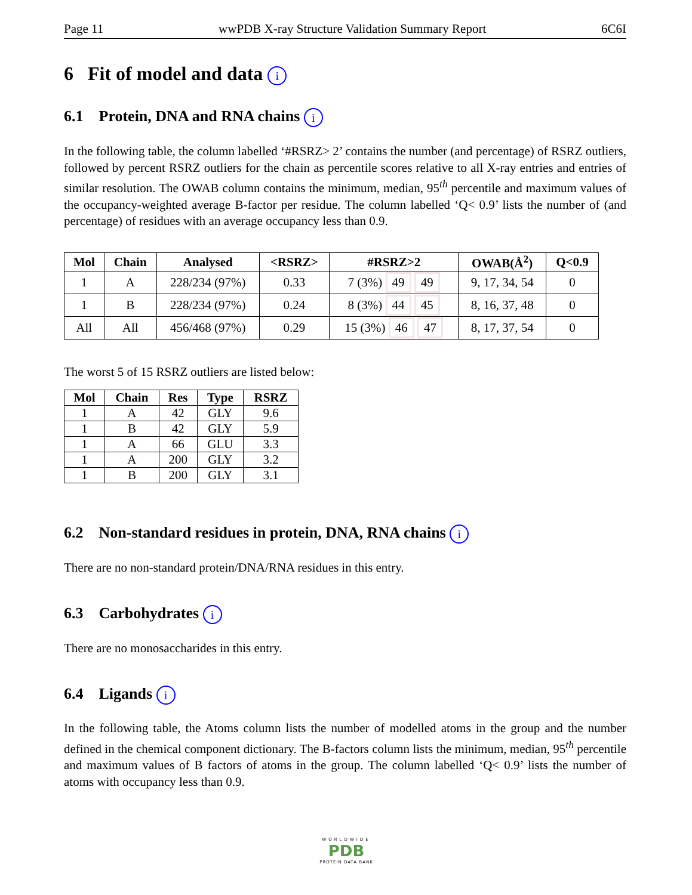Page 11 wwPDB X-ray Structure Validation Summary Report 6C6I
6 Fit of model and data i
6.1 Protein, DNA and RNA chains i
In the following table, the column labelled ‘#RSRZ> 2’ contains the number (and percentage) of RSRZ outliers, followed by percent RSRZ outliers for the chain as percentile scores relative to all X-ray entries and entries of similar resolution. The OWAB column contains the minimum, median, 95<sup>th</sup> percentile and maximum values of the occupancy-weighted average B-factor per residue. The column labelled ‘Q< 0.9’ lists the number of (and percentage) of residues with an average occupancy less than 0.9.
| Mol | Chain | Analysed | <RSRZ> | #RSRZ>2 | OWAB(Å<sup>2</sup>) | Q<0.9 |
| --- | --- | --- | --- | --- | --- | --- |
| 1 | A | 228/234 (97%) | 0.33 | 7 (3%) 49 49 | 9, 17, 34, 54 | 0 |
| 1 | B | 228/234 (97%) | 0.24 | 8 (3%) 44 45 | 8, 16, 37, 48 | 0 |
| All | All | 456/468 (97%) | 0.29 | 15 (3%) 46 47 | 8, 17, 37, 54 | 0 |
The worst 5 of 15 RSRZ outliers are listed below:
| Mol | Chain | Res | Type | RSRZ |
| --- | --- | --- | --- | --- |
| 1 | A | 42 | GLY | 9.6 |
| 1 | B | 42 | GLY | 5.9 |
| 1 | A | 66 | GLU | 3.3 |
| 1 | A | 200 | GLY | 3.2 |
| 1 | B | 200 | GLY | 3.1 |
6.2 Non-standard residues in protein, DNA, RNA chains i
There are no non-standard protein/DNA/RNA residues in this entry.
6.3 Carbohydrates i
There are no monosaccharides in this entry.
6.4 Ligands i
In the following table, the Atoms column lists the number of modelled atoms in the group and the number defined in the chemical component dictionary. The B-factors column lists the minimum, median, 95<sup>th</sup> percentile and maximum values of B factors of atoms in the group. The column labelled ‘Q< 0.9’ lists the number of atoms with occupancy less than 0.9.
WORLDWIDE
PDB
PROTEIN DATA BANK